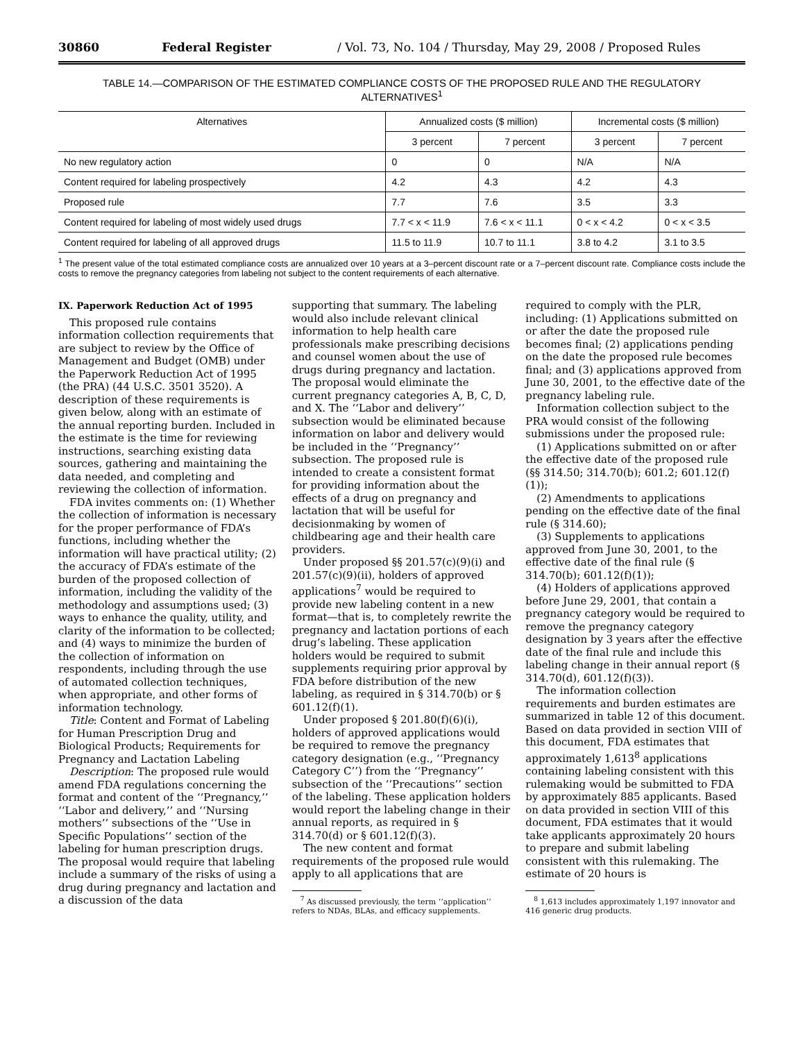30860 Federal Register / Vol. 73, No. 104 / Thursday, May 29, 2008 / Proposed Rules
TABLE 14.—COMPARISON OF THE ESTIMATED COMPLIANCE COSTS OF THE PROPOSED RULE AND THE REGULATORY ALTERNATIVES<sup>1</sup>
| Alternatives | Annualized costs ($ million) | | Incremental costs ($ million) | |
| --- | --- | --- | --- | --- |
| | 3 percent | 7 percent | 3 percent | 7 percent |
| No new regulatory action | 0 | 0 | N/A | N/A |
| Content required for labeling prospectively | 4.2 | 4.3 | 4.2 | 4.3 |
| Proposed rule | 7.7 | 7.6 | 3.5 | 3.3 |
| Content required for labeling of most widely used drugs | 7.7 < x < 11.9 | 7.6 < x < 11.1 | 0 < x < 4.2 | 0 < x < 3.5 |
| Content required for labeling of all approved drugs | 11.5 to 11.9 | 10.7 to 11.1 | 3.8 to 4.2 | 3.1 to 3.5 |
<sup>1</sup> The present value of the total estimated compliance costs are annualized over 10 years at a 3–percent discount rate or a 7–percent discount rate. Compliance costs include the costs to remove the pregnancy categories from labeling not subject to the content requirements of each alternative.
IX. Paperwork Reduction Act of 1995
This proposed rule contains information collection requirements that are subject to review by the Office of Management and Budget (OMB) under the Paperwork Reduction Act of 1995 (the PRA) (44 U.S.C. 3501 3520). A description of these requirements is given below, along with an estimate of the annual reporting burden. Included in the estimate is the time for reviewing instructions, searching existing data sources, gathering and maintaining the data needed, and completing and reviewing the collection of information.
FDA invites comments on: (1) Whether the collection of information is necessary for the proper performance of FDA’s functions, including whether the information will have practical utility; (2) the accuracy of FDA’s estimate of the burden of the proposed collection of information, including the validity of the methodology and assumptions used; (3) ways to enhance the quality, utility, and clarity of the information to be collected; and (4) ways to minimize the burden of the collection of information on respondents, including through the use of automated collection techniques, when appropriate, and other forms of information technology.
Title: Content and Format of Labeling for Human Prescription Drug and Biological Products; Requirements for Pregnancy and Lactation Labeling
Description: The proposed rule would amend FDA regulations concerning the format and content of the ‘‘Pregnancy,’’ ‘‘Labor and delivery,’’ and ‘‘Nursing mothers’’ subsections of the ‘‘Use in Specific Populations’’ section of the labeling for human prescription drugs. The proposal would require that labeling include a summary of the risks of using a drug during pregnancy and lactation and a discussion of the data
supporting that summary. The labeling would also include relevant clinical information to help health care professionals make prescribing decisions and counsel women about the use of drugs during pregnancy and lactation. The proposal would eliminate the current pregnancy categories A, B, C, D, and X. The ‘‘Labor and delivery’’ subsection would be eliminated because information on labor and delivery would be included in the ‘‘Pregnancy’’ subsection. The proposed rule is intended to create a consistent format for providing information about the effects of a drug on pregnancy and lactation that will be useful for decisionmaking by women of childbearing age and their health care providers.
Under proposed §§ 201.57(c)(9)(i) and 201.57(c)(9)(ii), holders of approved applications<sup>7</sup> would be required to provide new labeling content in a new format—that is, to completely rewrite the pregnancy and lactation portions of each drug’s labeling. These application holders would be required to submit supplements requiring prior approval by FDA before distribution of the new labeling, as required in § 314.70(b) or § 601.12(f)(1).
Under proposed § 201.80(f)(6)(i), holders of approved applications would be required to remove the pregnancy category designation (e.g., ‘‘Pregnancy Category C’’) from the ‘‘Pregnancy’’ subsection of the ‘‘Precautions’’ section of the labeling. These application holders would report the labeling change in their annual reports, as required in § 314.70(d) or § 601.12(f)(3).
The new content and format requirements of the proposed rule would apply to all applications that are
<sup>7</sup> As discussed previously, the term ‘‘application’’ refers to NDAs, BLAs, and efficacy supplements.
required to comply with the PLR, including: (1) Applications submitted on or after the date the proposed rule becomes final; (2) applications pending on the date the proposed rule becomes final; and (3) applications approved from June 30, 2001, to the effective date of the pregnancy labeling rule.
Information collection subject to the PRA would consist of the following submissions under the proposed rule:
(1) Applications submitted on or after the effective date of the proposed rule (§§ 314.50; 314.70(b); 601.2; 601.12(f)(1));
(2) Amendments to applications pending on the effective date of the final rule (§ 314.60);
(3) Supplements to applications approved from June 30, 2001, to the effective date of the final rule (§ 314.70(b); 601.12(f)(1));
(4) Holders of applications approved before June 29, 2001, that contain a pregnancy category would be required to remove the pregnancy category designation by 3 years after the effective date of the final rule and include this labeling change in their annual report (§ 314.70(d), 601.12(f)(3)).
The information collection requirements and burden estimates are summarized in table 12 of this document. Based on data provided in section VIII of this document, FDA estimates that approximately 1,613<sup>8</sup> applications containing labeling consistent with this rulemaking would be submitted to FDA by approximately 885 applicants. Based on data provided in section VIII of this document, FDA estimates that it would take applicants approximately 20 hours to prepare and submit labeling consistent with this rulemaking. The estimate of 20 hours is
<sup>8</sup> 1,613 includes approximately 1,197 innovator and 416 generic drug products.